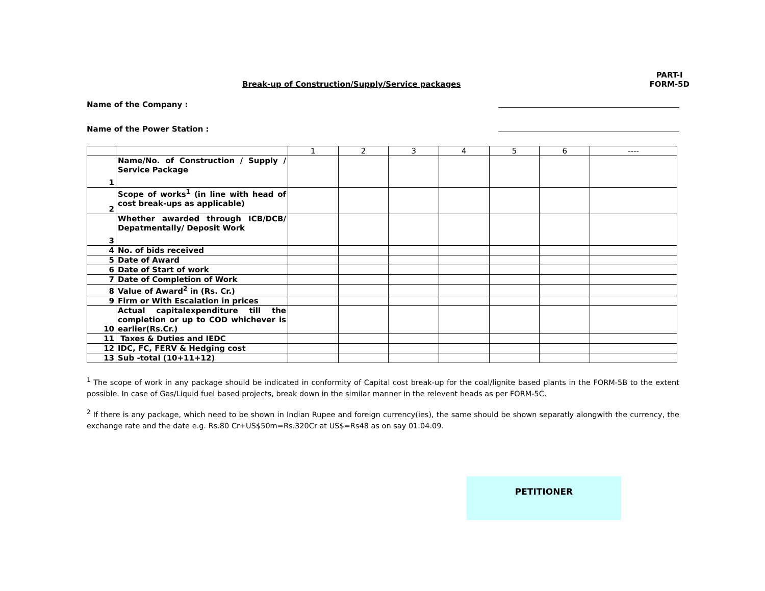Break-up of Construction/Supply/Service packages
PART-I
FORM-5D
Name of the Company :
Name of the Power Station :
| | | 1 | 2 | 3 | 4 | 5 | 6 | ---- |
| 1 | Name/No. of Construction / Supply / Service Package | | | | | | | |
| 2 | Scope of works<sup>1</sup> (in line with head of cost break-ups as applicable) | | | | | | | |
| 3 | Whether awarded through ICB/DCB/ Depatmentally/ Deposit Work | | | | | | | |
| 4 | No. of bids received | | | | | | | |
| 5 | Date of Award | | | | | | | |
| 6 | Date of Start of work | | | | | | | |
| 7 | Date of Completion of Work | | | | | | | |
| 8 | Value of Award<sup>2</sup> in (Rs. Cr.) | | | | | | | |
| 9 | Firm or With Escalation in prices | | | | | | | |
| 10 | Actual capitalexpenditure till the completion or up to COD whichever is earlier(Rs.Cr.) | | | | | | | |
| 11 | Taxes & Duties and IEDC | | | | | | | |
| 12 | IDC, FC, FERV & Hedging cost | | | | | | | |
| 13 | Sub -total (10+11+12) | | | | | | | |
<sup>1</sup> The scope of work in any package should be indicated in conformity of Capital cost break-up for the coal/lignite based plants in the FORM-5B to the extent possible. In case of Gas/Liquid fuel based projects, break down in the similar manner in the relevent heads as per FORM-5C.
<sup>2</sup> If there is any package, which need to be shown in Indian Rupee and foreign currency(ies), the same should be shown separatly alongwith the currency, the exchange rate and the date e.g. Rs.80 Cr+US$50m=Rs.320Cr at US$=Rs48 as on say 01.04.09.
PETITIONER